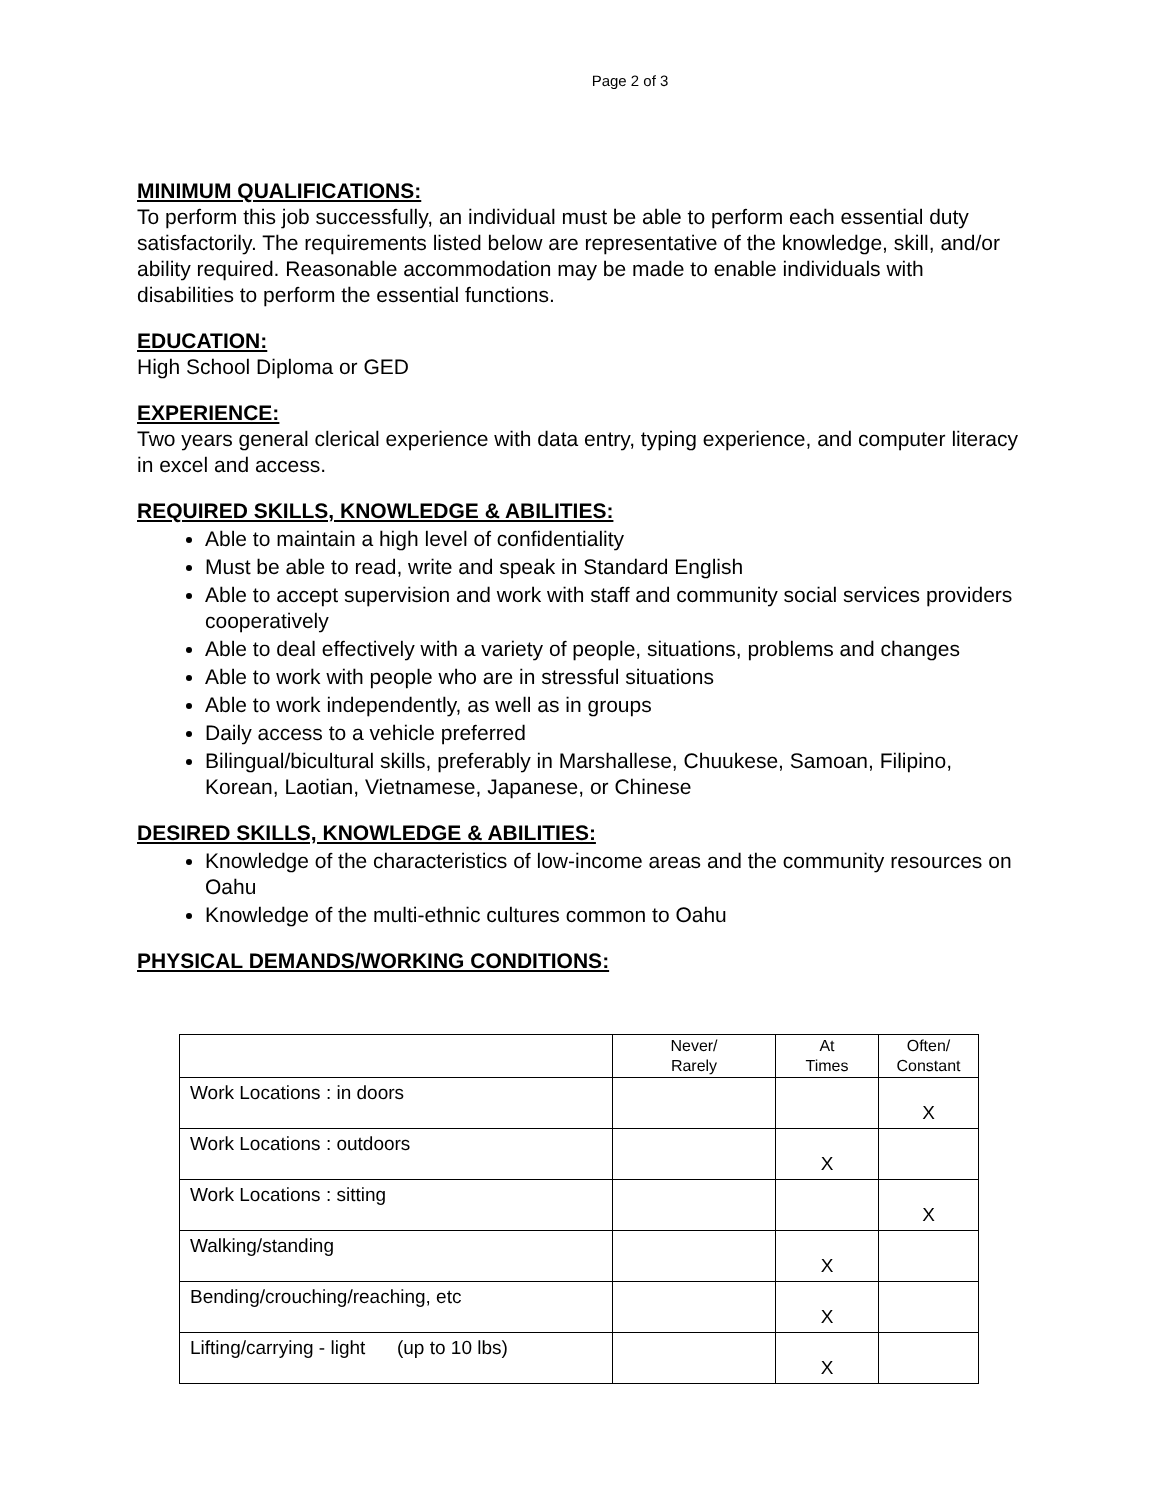Page 2 of 3
MINIMUM QUALIFICATIONS:
To perform this job successfully, an individual must be able to perform each essential duty satisfactorily. The requirements listed below are representative of the knowledge, skill, and/or ability required. Reasonable accommodation may be made to enable individuals with disabilities to perform the essential functions.
EDUCATION:
High School Diploma or GED
EXPERIENCE:
Two years general clerical experience with data entry, typing experience, and computer literacy in excel and access.
REQUIRED SKILLS, KNOWLEDGE & ABILITIES:
Able to maintain a high level of confidentiality
Must be able to read, write and speak in Standard English
Able to accept supervision and work with staff and community social services providers cooperatively
Able to deal effectively with a variety of people, situations, problems and changes
Able to work with people who are in stressful situations
Able to work independently, as well as in groups
Daily access to a vehicle preferred
Bilingual/bicultural skills, preferably in Marshallese, Chuukese, Samoan, Filipino, Korean, Laotian, Vietnamese, Japanese, or Chinese
DESIRED SKILLS, KNOWLEDGE & ABILITIES:
Knowledge of the characteristics of low-income areas and the community resources on Oahu
Knowledge of the multi-ethnic cultures common to Oahu
PHYSICAL DEMANDS/WORKING CONDITIONS:
| | Never/ Rarely | At Times | Often/ Constant |
| --- | --- | --- | --- |
| Work Locations : in doors | | | X |
| Work Locations : outdoors | | X | |
| Work Locations : sitting | | | X |
| Walking/standing | | X | |
| Bending/crouching/reaching, etc | | X | |
| Lifting/carrying - light (up to 10 lbs) | | X | |